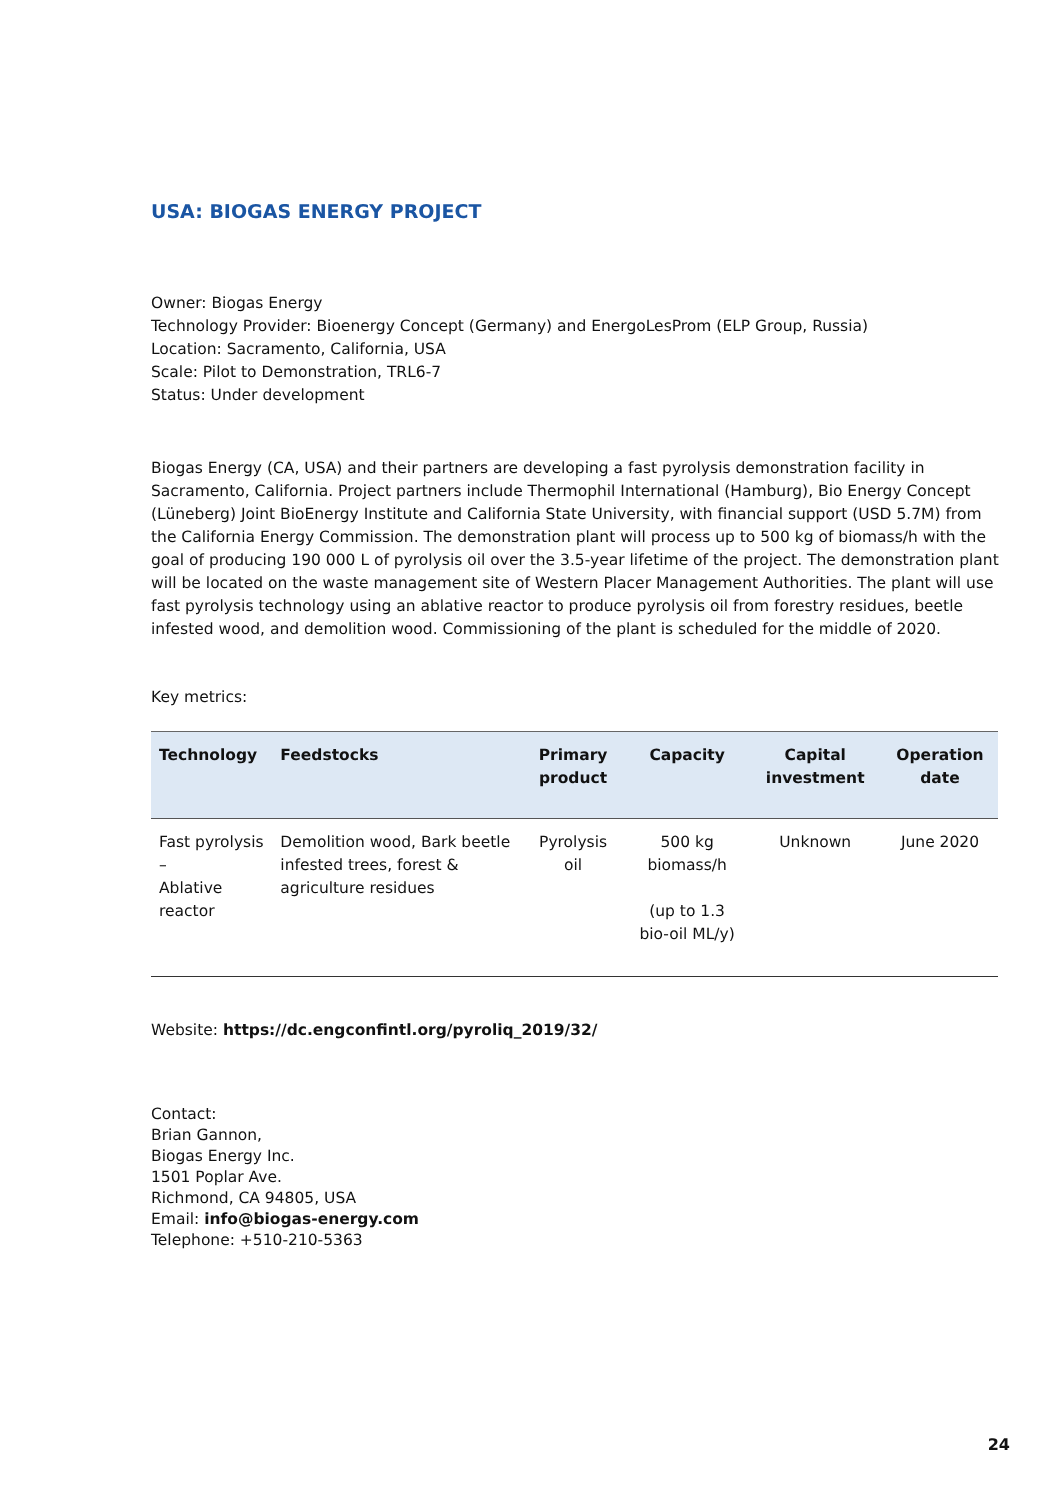USA: BIOGAS ENERGY PROJECT
Owner: Biogas Energy
Technology Provider: Bioenergy Concept (Germany) and EnergoLesProm (ELP Group, Russia)
Location: Sacramento, California, USA
Scale: Pilot to Demonstration, TRL6-7
Status: Under development
Biogas Energy (CA, USA) and their partners are developing a fast pyrolysis demonstration facility in Sacramento, California. Project partners include Thermophil International (Hamburg), Bio Energy Concept (Lüneberg) Joint BioEnergy Institute and California State University, with financial support (USD 5.7M) from the California Energy Commission. The demonstration plant will process up to 500 kg of biomass/h with the goal of producing 190 000 L of pyrolysis oil over the 3.5-year lifetime of the project. The demonstration plant will be located on the waste management site of Western Placer Management Authorities. The plant will use fast pyrolysis technology using an ablative reactor to produce pyrolysis oil from forestry residues, beetle infested wood, and demolition wood. Commissioning of the plant is scheduled for the middle of 2020.
Key metrics:
| Technology | Feedstocks | Primary product | Capacity | Capital investment | Operation date |
| --- | --- | --- | --- | --- | --- |
| Fast pyrolysis – Ablative reactor | Demolition wood, Bark beetle infested trees, forest & agriculture residues | Pyrolysis oil | 500 kg biomass/h (up to 1.3 bio-oil ML/y) | Unknown | June 2020 |
Website: https://dc.engconfintl.org/pyroliq_2019/32/
Contact:
Brian Gannon,
Biogas Energy Inc.
1501 Poplar Ave.
Richmond, CA 94805, USA
Email: info@biogas-energy.com
Telephone: +510-210-5363
24